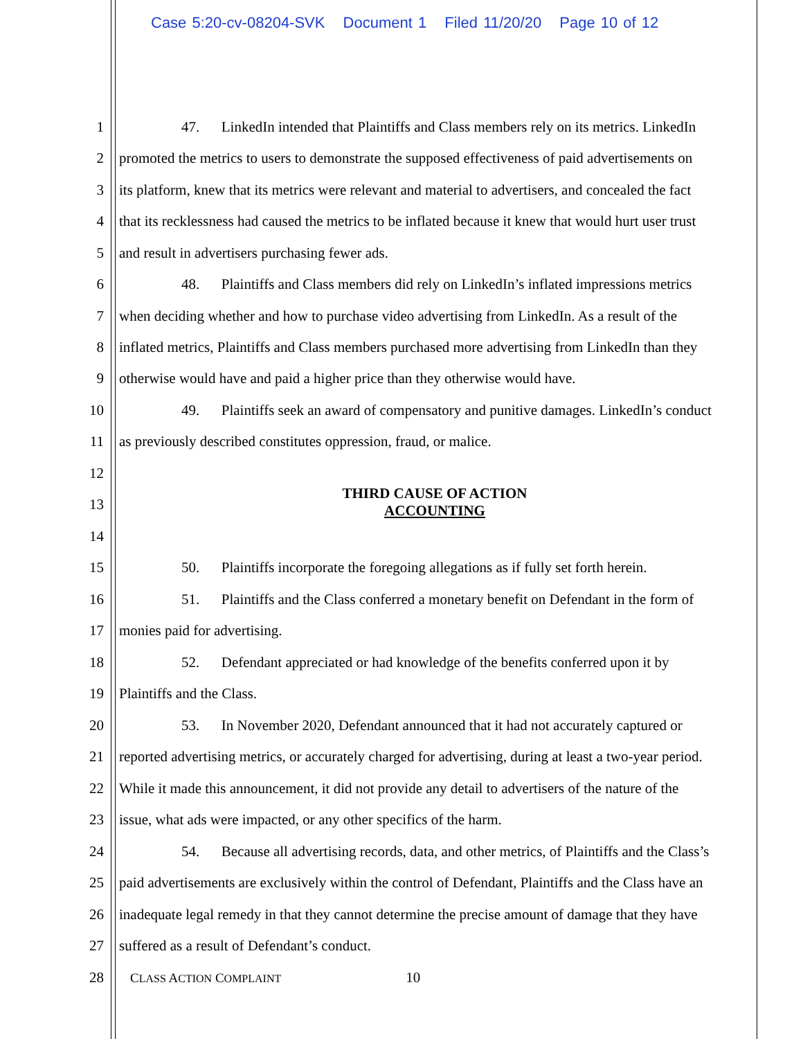Case 5:20-cv-08204-SVK Document 1 Filed 11/20/20 Page 10 of 12
1 47. LinkedIn intended that Plaintiffs and Class members rely on its metrics. LinkedIn
2 promoted the metrics to users to demonstrate the supposed effectiveness of paid advertisements on
3 its platform, knew that its metrics were relevant and material to advertisers, and concealed the fact
4 that its recklessness had caused the metrics to be inflated because it knew that would hurt user trust
5 and result in advertisers purchasing fewer ads.
6 48. Plaintiffs and Class members did rely on LinkedIn’s inflated impressions metrics
7 when deciding whether and how to purchase video advertising from LinkedIn. As a result of the
8 inflated metrics, Plaintiffs and Class members purchased more advertising from LinkedIn than they
9 otherwise would have and paid a higher price than they otherwise would have.
10 49. Plaintiffs seek an award of compensatory and punitive damages. LinkedIn’s conduct
11 as previously described constitutes oppression, fraud, or malice.
12
THIRD CAUSE OF ACTION
ACCOUNTING
13
14
15 50. Plaintiffs incorporate the foregoing allegations as if fully set forth herein.
16 51. Plaintiffs and the Class conferred a monetary benefit on Defendant in the form of
17 monies paid for advertising.
18 52. Defendant appreciated or had knowledge of the benefits conferred upon it by
19 Plaintiffs and the Class.
20 53. In November 2020, Defendant announced that it had not accurately captured or
21 reported advertising metrics, or accurately charged for advertising, during at least a two-year period.
22 While it made this announcement, it did not provide any detail to advertisers of the nature of the
23 issue, what ads were impacted, or any other specifics of the harm.
24 54. Because all advertising records, data, and other metrics, of Plaintiffs and the Class’s
25 paid advertisements are exclusively within the control of Defendant, Plaintiffs and the Class have an
26 inadequate legal remedy in that they cannot determine the precise amount of damage that they have
27 suffered as a result of Defendant’s conduct.
28 CLASS ACTION COMPLAINT
10